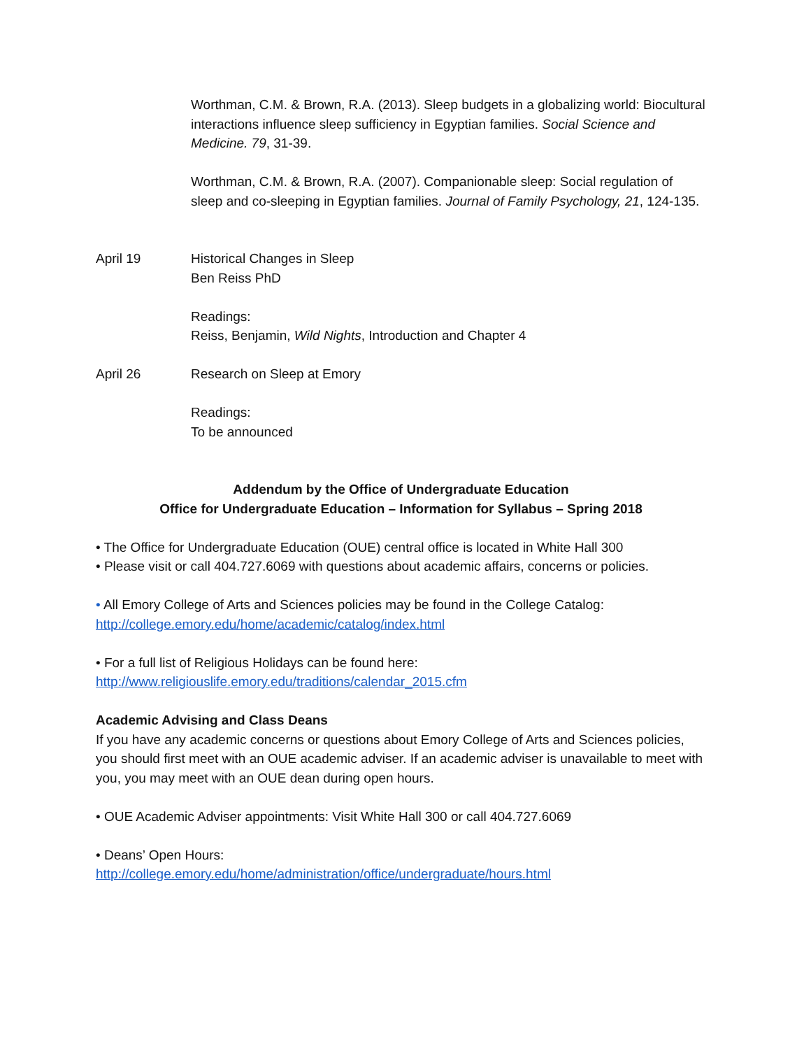Worthman, C.M. & Brown, R.A. (2013). Sleep budgets in a globalizing world: Biocultural interactions influence sleep sufficiency in Egyptian families. Social Science and Medicine. 79, 31-39.
Worthman, C.M. & Brown, R.A. (2007). Companionable sleep: Social regulation of sleep and co-sleeping in Egyptian families. Journal of Family Psychology, 21, 124-135.
April 19 Historical Changes in Sleep
Ben Reiss PhD
Readings:
Reiss, Benjamin, Wild Nights, Introduction and Chapter 4
April 26 Research on Sleep at Emory
Readings:
To be announced
Addendum by the Office of Undergraduate Education
Office for Undergraduate Education – Information for Syllabus – Spring 2018
• The Office for Undergraduate Education (OUE) central office is located in White Hall 300
• Please visit or call 404.727.6069 with questions about academic affairs, concerns or policies.
• All Emory College of Arts and Sciences policies may be found in the College Catalog:
http://college.emory.edu/home/academic/catalog/index.html
• For a full list of Religious Holidays can be found here:
http://www.religiouslife.emory.edu/traditions/calendar_2015.cfm
Academic Advising and Class Deans
If you have any academic concerns or questions about Emory College of Arts and Sciences policies, you should first meet with an OUE academic adviser. If an academic adviser is unavailable to meet with you, you may meet with an OUE dean during open hours.
• OUE Academic Adviser appointments: Visit White Hall 300 or call 404.727.6069
• Deans’ Open Hours:
http://college.emory.edu/home/administration/office/undergraduate/hours.html